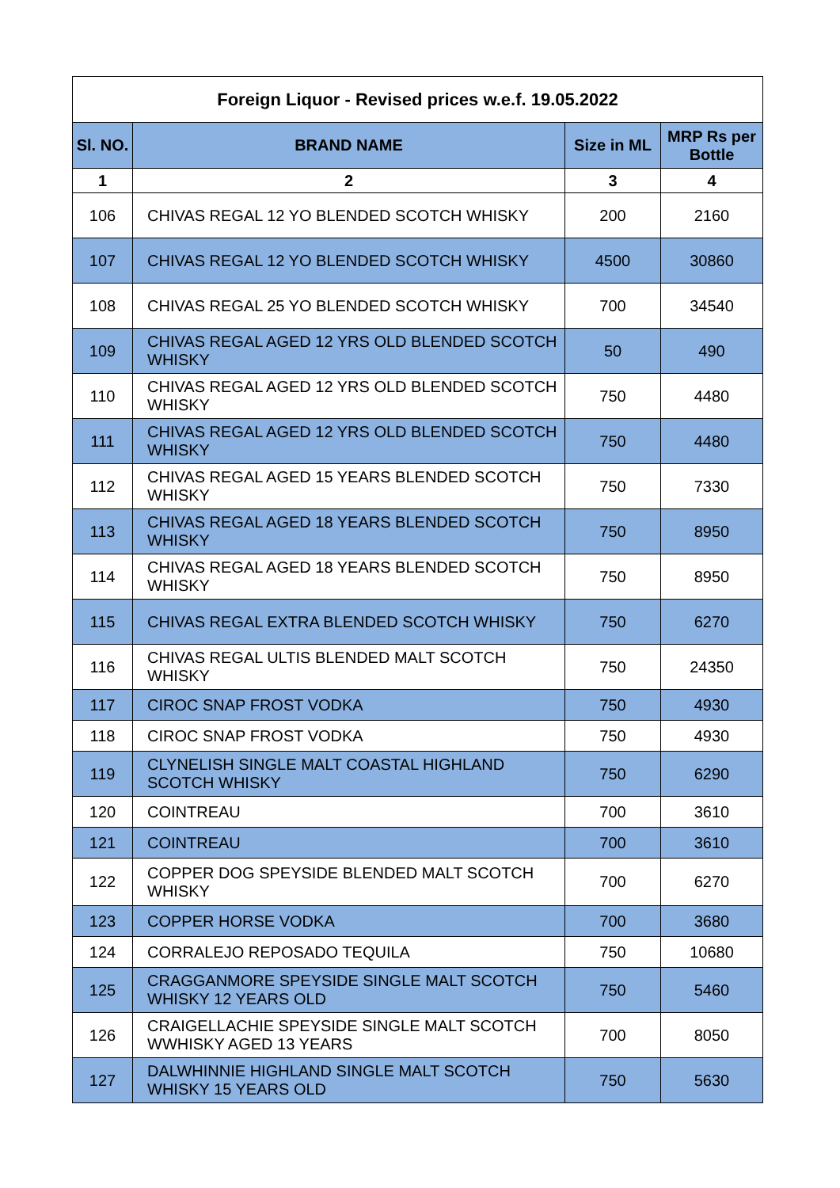| Foreign Liquor - Revised prices w.e.f. 19.05.2022 | | | |
| Sl. NO. | BRAND NAME | Size in ML | MRP Rs per Bottle |
| 1 | 2 | 3 | 4 |
| 106 | CHIVAS REGAL 12 YO BLENDED SCOTCH WHISKY | 200 | 2160 |
| 107 | CHIVAS REGAL 12 YO BLENDED SCOTCH WHISKY | 4500 | 30860 |
| 108 | CHIVAS REGAL 25 YO BLENDED SCOTCH WHISKY | 700 | 34540 |
| 109 | CHIVAS REGAL AGED 12 YRS OLD BLENDED SCOTCH WHISKY | 50 | 490 |
| 110 | CHIVAS REGAL AGED 12 YRS OLD BLENDED SCOTCH WHISKY | 750 | 4480 |
| 111 | CHIVAS REGAL AGED 12 YRS OLD BLENDED SCOTCH WHISKY | 750 | 4480 |
| 112 | CHIVAS REGAL AGED 15 YEARS BLENDED SCOTCH WHISKY | 750 | 7330 |
| 113 | CHIVAS REGAL AGED 18 YEARS BLENDED SCOTCH WHISKY | 750 | 8950 |
| 114 | CHIVAS REGAL AGED 18 YEARS BLENDED SCOTCH WHISKY | 750 | 8950 |
| 115 | CHIVAS REGAL EXTRA BLENDED SCOTCH WHISKY | 750 | 6270 |
| 116 | CHIVAS REGAL ULTIS BLENDED MALT SCOTCH WHISKY | 750 | 24350 |
| 117 | CIROC SNAP FROST VODKA | 750 | 4930 |
| 118 | CIROC SNAP FROST VODKA | 750 | 4930 |
| 119 | CLYNELISH SINGLE MALT COASTAL HIGHLAND SCOTCH WHISKY | 750 | 6290 |
| 120 | COINTREAU | 700 | 3610 |
| 121 | COINTREAU | 700 | 3610 |
| 122 | COPPER DOG SPEYSIDE BLENDED MALT SCOTCH WHISKY | 700 | 6270 |
| 123 | COPPER HORSE VODKA | 700 | 3680 |
| 124 | CORRALEJO REPOSADO TEQUILA | 750 | 10680 |
| 125 | CRAGGANMORE SPEYSIDE SINGLE MALT SCOTCH WHISKY 12 YEARS OLD | 750 | 5460 |
| 126 | CRAIGELLACHIE SPEYSIDE SINGLE MALT SCOTCH WWHISKY AGED 13 YEARS | 700 | 8050 |
| 127 | DALWHINNIE HIGHLAND SINGLE MALT SCOTCH WHISKY 15 YEARS OLD | 750 | 5630 |